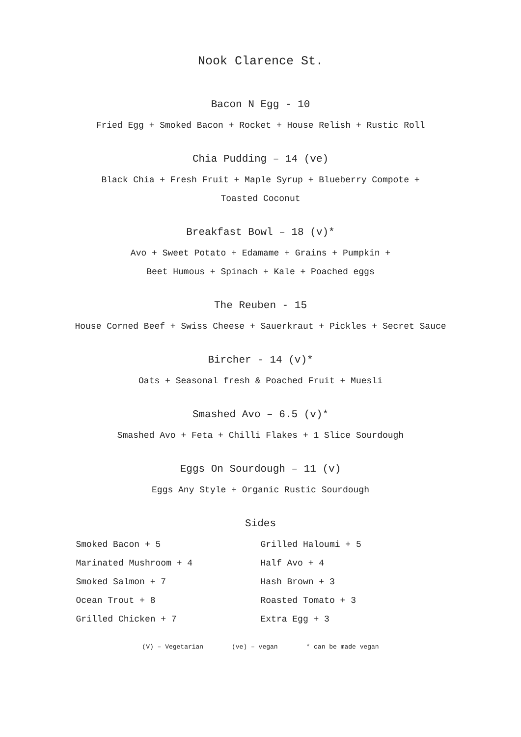Nook Clarence St.
Bacon N Egg - 10
Fried Egg + Smoked Bacon + Rocket + House Relish + Rustic Roll
Chia Pudding – 14 (ve)
Black Chia + Fresh Fruit + Maple Syrup + Blueberry Compote +
Toasted Coconut
Breakfast Bowl – 18 (v)*
Avo + Sweet Potato + Edamame + Grains + Pumpkin +
Beet Humous + Spinach + Kale + Poached eggs
The Reuben - 15
House Corned Beef + Swiss Cheese + Sauerkraut + Pickles + Secret Sauce
Bircher - 14 (v)*
Oats + Seasonal fresh & Poached Fruit + Muesli
Smashed Avo – 6.5 (v)*
Smashed Avo + Feta + Chilli Flakes + 1 Slice Sourdough
Eggs On Sourdough – 11 (v)
Eggs Any Style + Organic Rustic Sourdough
Sides
| Smoked Bacon + 5 | Grilled Haloumi + 5 |
| Marinated Mushroom + 4 | Half Avo + 4 |
| Smoked Salmon + 7 | Hash Brown + 3 |
| Ocean Trout + 8 | Roasted Tomato + 3 |
| Grilled Chicken + 7 | Extra Egg + 3 |
(V) – Vegetarian (ve) – vegan * can be made vegan